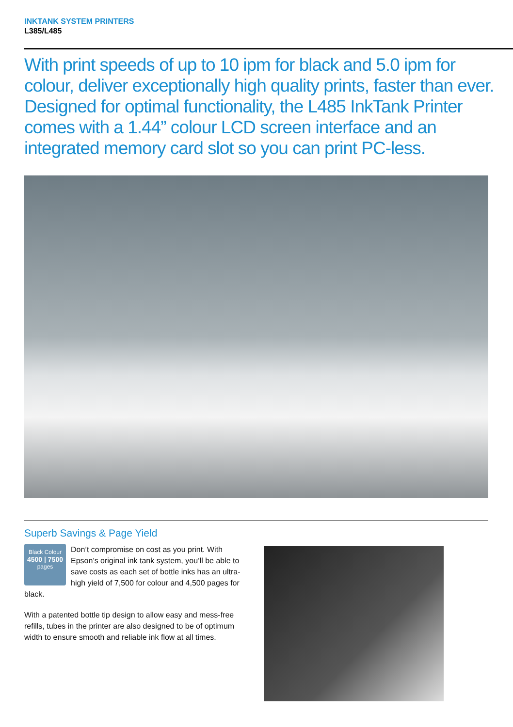INKTANK SYSTEM PRINTERS
L385/L485
With print speeds of up to 10 ipm for black and 5.0 ipm for colour, deliver exceptionally high quality prints, faster than ever. Designed for optimal functionality, the L485 InkTank Printer comes with a 1.44” colour LCD screen interface and an integrated memory card slot so you can print PC-less.
Superb Savings & Page Yield
Black Colour
4500 | 7500
pages
Don’t compromise on cost as you print. With Epson’s original ink tank system, you’ll be able to save costs as each set of bottle inks has an ultra-high yield of 7,500 for colour and 4,500 pages for black.
With a patented bottle tip design to allow easy and mess-free refills, tubes in the printer are also designed to be of optimum width to ensure smooth and reliable ink flow at all times.